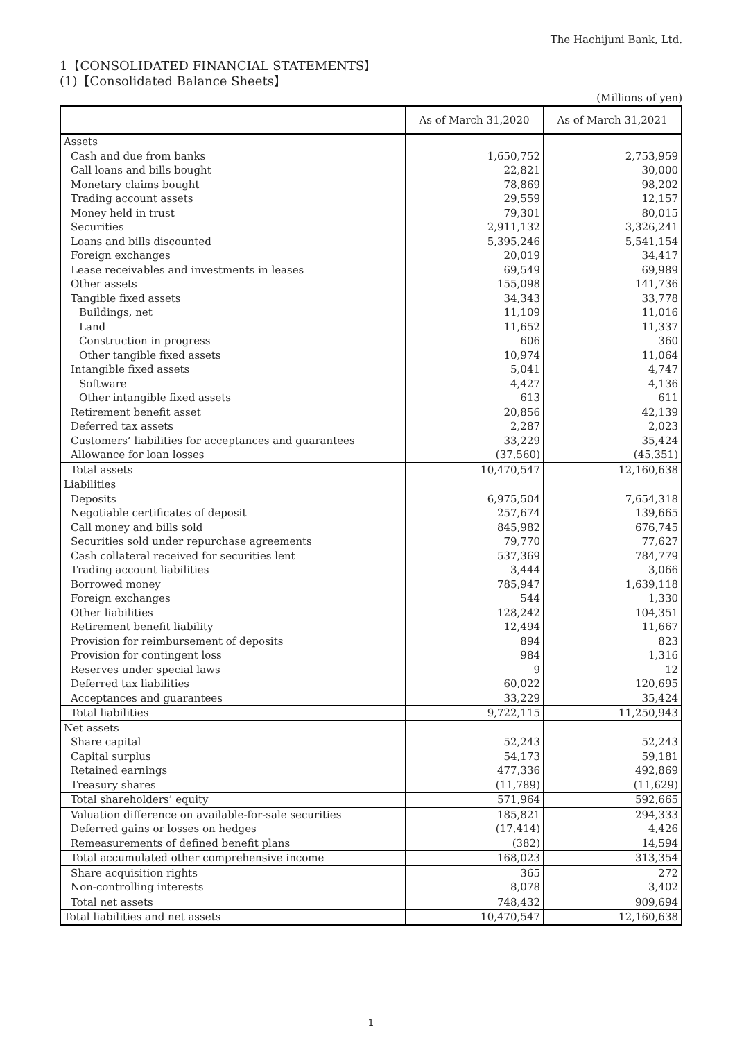The Hachijuni Bank, Ltd.
1【CONSOLIDATED FINANCIAL STATEMENTS】
(1)【Consolidated Balance Sheets】
(Millions of yen)
| | As of March 31,2020 | As of March 31,2021 |
| --- | --- | --- |
| Assets | | |
| Cash and due from banks | 1,650,752 | 2,753,959 |
| Call loans and bills bought | 22,821 | 30,000 |
| Monetary claims bought | 78,869 | 98,202 |
| Trading account assets | 29,559 | 12,157 |
| Money held in trust | 79,301 | 80,015 |
| Securities | 2,911,132 | 3,326,241 |
| Loans and bills discounted | 5,395,246 | 5,541,154 |
| Foreign exchanges | 20,019 | 34,417 |
| Lease receivables and investments in leases | 69,549 | 69,989 |
| Other assets | 155,098 | 141,736 |
| Tangible fixed assets | 34,343 | 33,778 |
| Buildings, net | 11,109 | 11,016 |
| Land | 11,652 | 11,337 |
| Construction in progress | 606 | 360 |
| Other tangible fixed assets | 10,974 | 11,064 |
| Intangible fixed assets | 5,041 | 4,747 |
| Software | 4,427 | 4,136 |
| Other intangible fixed assets | 613 | 611 |
| Retirement benefit asset | 20,856 | 42,139 |
| Deferred tax assets | 2,287 | 2,023 |
| Customers’ liabilities for acceptances and guarantees | 33,229 | 35,424 |
| Allowance for loan losses | (37,560) | (45,351) |
| Total assets | 10,470,547 | 12,160,638 |
| Liabilities | | |
| Deposits | 6,975,504 | 7,654,318 |
| Negotiable certificates of deposit | 257,674 | 139,665 |
| Call money and bills sold | 845,982 | 676,745 |
| Securities sold under repurchase agreements | 79,770 | 77,627 |
| Cash collateral received for securities lent | 537,369 | 784,779 |
| Trading account liabilities | 3,444 | 3,066 |
| Borrowed money | 785,947 | 1,639,118 |
| Foreign exchanges | 544 | 1,330 |
| Other liabilities | 128,242 | 104,351 |
| Retirement benefit liability | 12,494 | 11,667 |
| Provision for reimbursement of deposits | 894 | 823 |
| Provision for contingent loss | 984 | 1,316 |
| Reserves under special laws | 9 | 12 |
| Deferred tax liabilities | 60,022 | 120,695 |
| Acceptances and guarantees | 33,229 | 35,424 |
| Total liabilities | 9,722,115 | 11,250,943 |
| Net assets | | |
| Share capital | 52,243 | 52,243 |
| Capital surplus | 54,173 | 59,181 |
| Retained earnings | 477,336 | 492,869 |
| Treasury shares | (11,789) | (11,629) |
| Total shareholders’ equity | 571,964 | 592,665 |
| Valuation difference on available-for-sale securities | 185,821 | 294,333 |
| Deferred gains or losses on hedges | (17,414) | 4,426 |
| Remeasurements of defined benefit plans | (382) | 14,594 |
| Total accumulated other comprehensive income | 168,023 | 313,354 |
| Share acquisition rights | 365 | 272 |
| Non-controlling interests | 8,078 | 3,402 |
| Total net assets | 748,432 | 909,694 |
| Total liabilities and net assets | 10,470,547 | 12,160,638 |
1